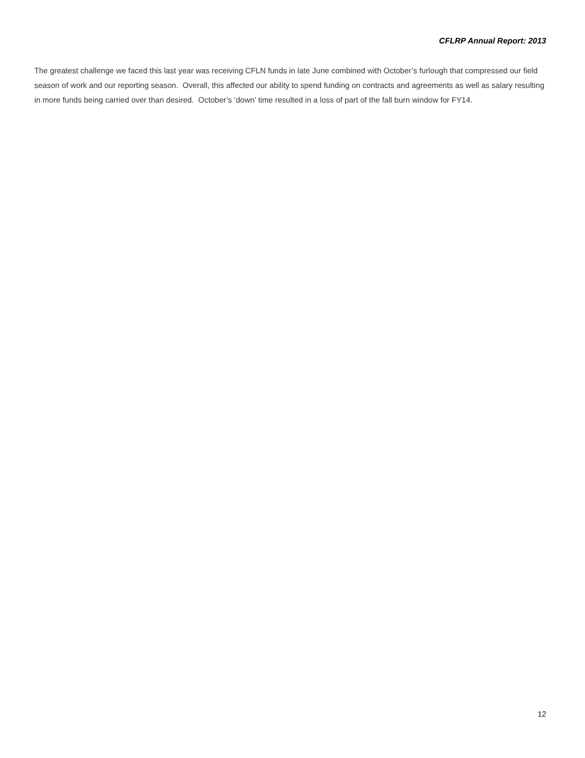CFLRP Annual Report: 2013
The greatest challenge we faced this last year was receiving CFLN funds in late June combined with October’s furlough that compressed our field season of work and our reporting season. Overall, this affected our ability to spend funding on contracts and agreements as well as salary resulting in more funds being carried over than desired. October’s ‘down’ time resulted in a loss of part of the fall burn window for FY14.
12